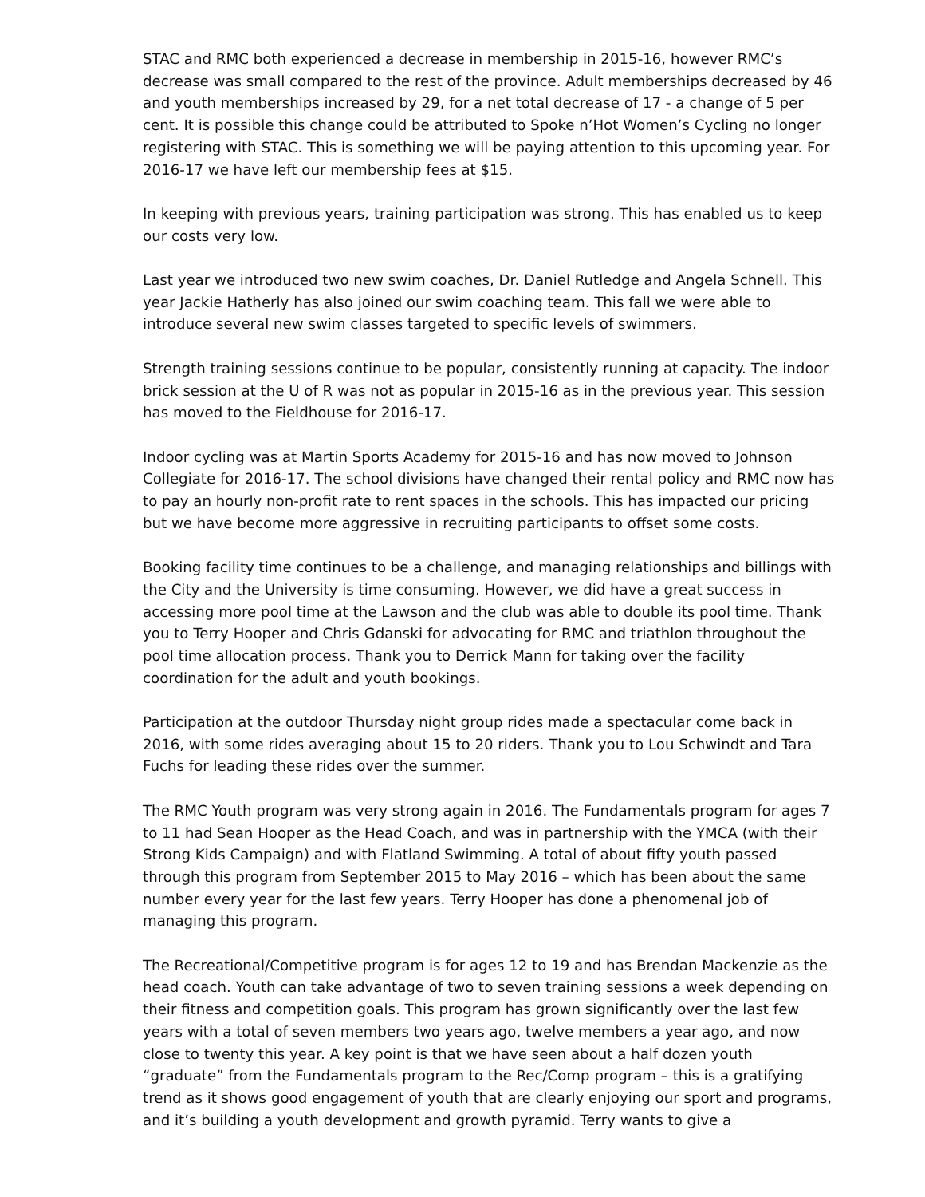STAC and RMC both experienced a decrease in membership in 2015-16, however RMC’s decrease was small compared to the rest of the province. Adult memberships decreased by 46 and youth memberships increased by 29, for a net total decrease of 17 - a change of 5 per cent. It is possible this change could be attributed to Spoke n’Hot Women’s Cycling no longer registering with STAC. This is something we will be paying attention to this upcoming year. For 2016-17 we have left our membership fees at $15.
In keeping with previous years, training participation was strong. This has enabled us to keep our costs very low.
Last year we introduced two new swim coaches, Dr. Daniel Rutledge and Angela Schnell. This year Jackie Hatherly has also joined our swim coaching team. This fall we were able to introduce several new swim classes targeted to specific levels of swimmers.
Strength training sessions continue to be popular, consistently running at capacity. The indoor brick session at the U of R was not as popular in 2015-16 as in the previous year. This session has moved to the Fieldhouse for 2016-17.
Indoor cycling was at Martin Sports Academy for 2015-16 and has now moved to Johnson Collegiate for 2016-17. The school divisions have changed their rental policy and RMC now has to pay an hourly non-profit rate to rent spaces in the schools. This has impacted our pricing but we have become more aggressive in recruiting participants to offset some costs.
Booking facility time continues to be a challenge, and managing relationships and billings with the City and the University is time consuming. However, we did have a great success in accessing more pool time at the Lawson and the club was able to double its pool time. Thank you to Terry Hooper and Chris Gdanski for advocating for RMC and triathlon throughout the pool time allocation process. Thank you to Derrick Mann for taking over the facility coordination for the adult and youth bookings.
Participation at the outdoor Thursday night group rides made a spectacular come back in 2016, with some rides averaging about 15 to 20 riders. Thank you to Lou Schwindt and Tara Fuchs for leading these rides over the summer.
The RMC Youth program was very strong again in 2016. The Fundamentals program for ages 7 to 11 had Sean Hooper as the Head Coach, and was in partnership with the YMCA (with their Strong Kids Campaign) and with Flatland Swimming. A total of about fifty youth passed through this program from September 2015 to May 2016 – which has been about the same number every year for the last few years. Terry Hooper has done a phenomenal job of managing this program.
The Recreational/Competitive program is for ages 12 to 19 and has Brendan Mackenzie as the head coach. Youth can take advantage of two to seven training sessions a week depending on their fitness and competition goals. This program has grown significantly over the last few years with a total of seven members two years ago, twelve members a year ago, and now close to twenty this year. A key point is that we have seen about a half dozen youth “graduate” from the Fundamentals program to the Rec/Comp program – this is a gratifying trend as it shows good engagement of youth that are clearly enjoying our sport and programs, and it’s building a youth development and growth pyramid. Terry wants to give a